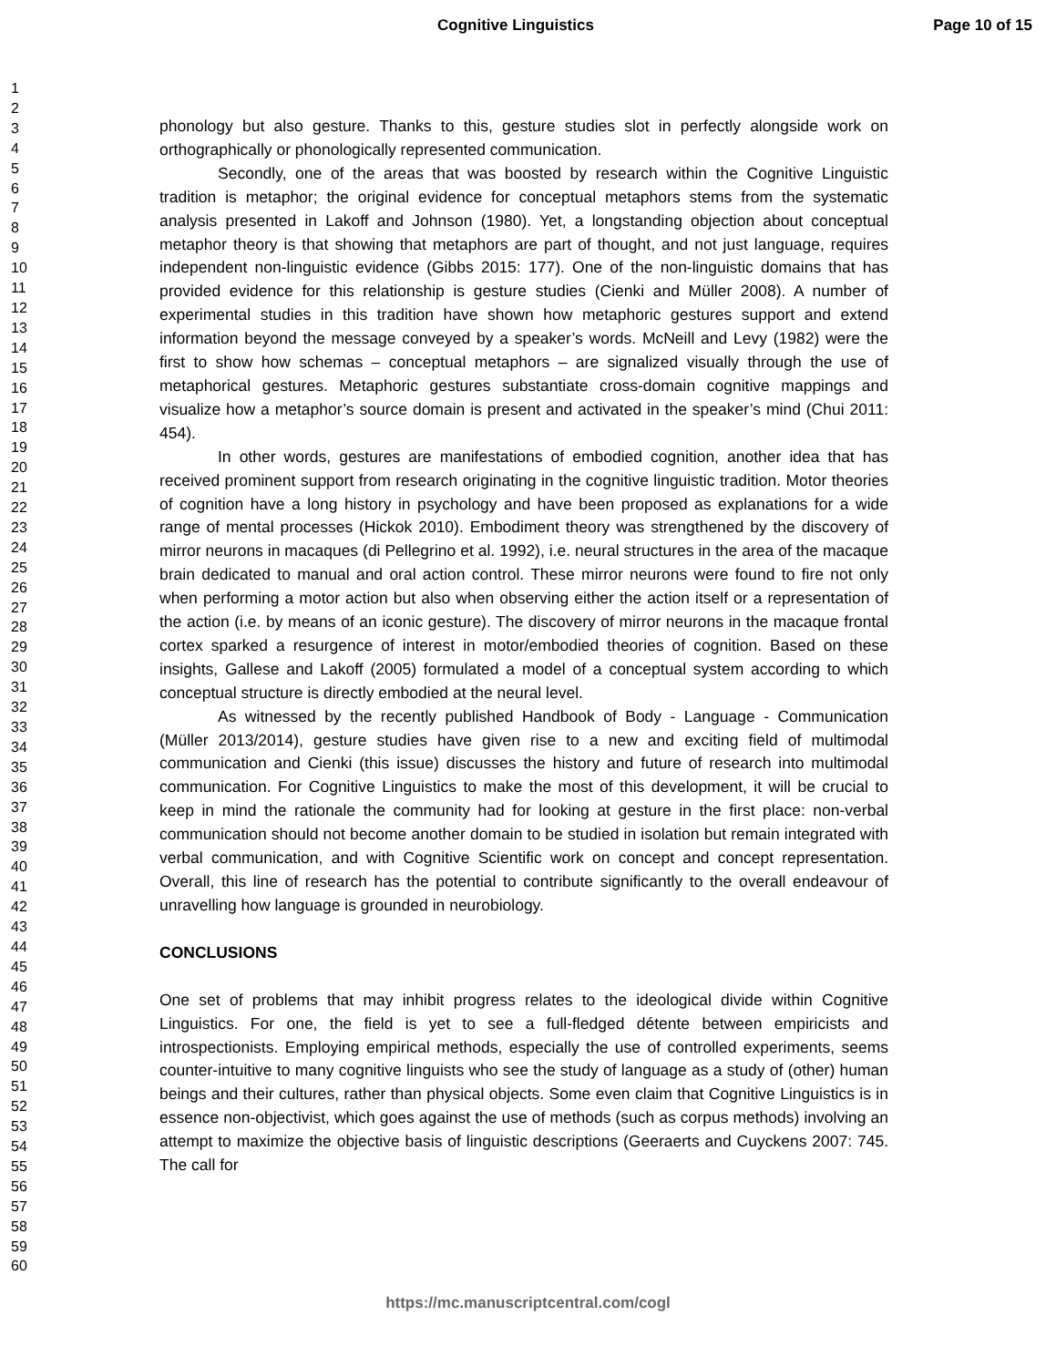Cognitive Linguistics Page 10 of 15
1
2
3
4
5
6
7
8
9
10
11
12
13
14
15
16
17
18
19
20
21
22
23
24
25
26
27
28
29
30
31
32
33
34
35
36
37
38
39
40
41
42
43
44
45
46
47
48
49
50
51
52
53
54
55
56
57
58
59
60
phonology but also gesture. Thanks to this, gesture studies slot in perfectly alongside work on orthographically or phonologically represented communication.
Secondly, one of the areas that was boosted by research within the Cognitive Linguistic tradition is metaphor; the original evidence for conceptual metaphors stems from the systematic analysis presented in Lakoff and Johnson (1980). Yet, a longstanding objection about conceptual metaphor theory is that showing that metaphors are part of thought, and not just language, requires independent non-linguistic evidence (Gibbs 2015: 177). One of the non-linguistic domains that has provided evidence for this relationship is gesture studies (Cienki and Müller 2008). A number of experimental studies in this tradition have shown how metaphoric gestures support and extend information beyond the message conveyed by a speaker’s words. McNeill and Levy (1982) were the first to show how schemas – conceptual metaphors – are signalized visually through the use of metaphorical gestures. Metaphoric gestures substantiate cross-domain cognitive mappings and visualize how a metaphor’s source domain is present and activated in the speaker’s mind (Chui 2011: 454).
In other words, gestures are manifestations of embodied cognition, another idea that has received prominent support from research originating in the cognitive linguistic tradition. Motor theories of cognition have a long history in psychology and have been proposed as explanations for a wide range of mental processes (Hickok 2010). Embodiment theory was strengthened by the discovery of mirror neurons in macaques (di Pellegrino et al. 1992), i.e. neural structures in the area of the macaque brain dedicated to manual and oral action control. These mirror neurons were found to fire not only when performing a motor action but also when observing either the action itself or a representation of the action (i.e. by means of an iconic gesture). The discovery of mirror neurons in the macaque frontal cortex sparked a resurgence of interest in motor/embodied theories of cognition. Based on these insights, Gallese and Lakoff (2005) formulated a model of a conceptual system according to which conceptual structure is directly embodied at the neural level.
As witnessed by the recently published Handbook of Body - Language - Communication (Müller 2013/2014), gesture studies have given rise to a new and exciting field of multimodal communication and Cienki (this issue) discusses the history and future of research into multimodal communication. For Cognitive Linguistics to make the most of this development, it will be crucial to keep in mind the rationale the community had for looking at gesture in the first place: non-verbal communication should not become another domain to be studied in isolation but remain integrated with verbal communication, and with Cognitive Scientific work on concept and concept representation. Overall, this line of research has the potential to contribute significantly to the overall endeavour of unravelling how language is grounded in neurobiology.
CONCLUSIONS
One set of problems that may inhibit progress relates to the ideological divide within Cognitive Linguistics. For one, the field is yet to see a full-fledged détente between empiricists and introspectionists. Employing empirical methods, especially the use of controlled experiments, seems counter-intuitive to many cognitive linguists who see the study of language as a study of (other) human beings and their cultures, rather than physical objects. Some even claim that Cognitive Linguistics is in essence non-objectivist, which goes against the use of methods (such as corpus methods) involving an attempt to maximize the objective basis of linguistic descriptions (Geeraerts and Cuyckens 2007: 745. The call for
https://mc.manuscriptcentral.com/cogl